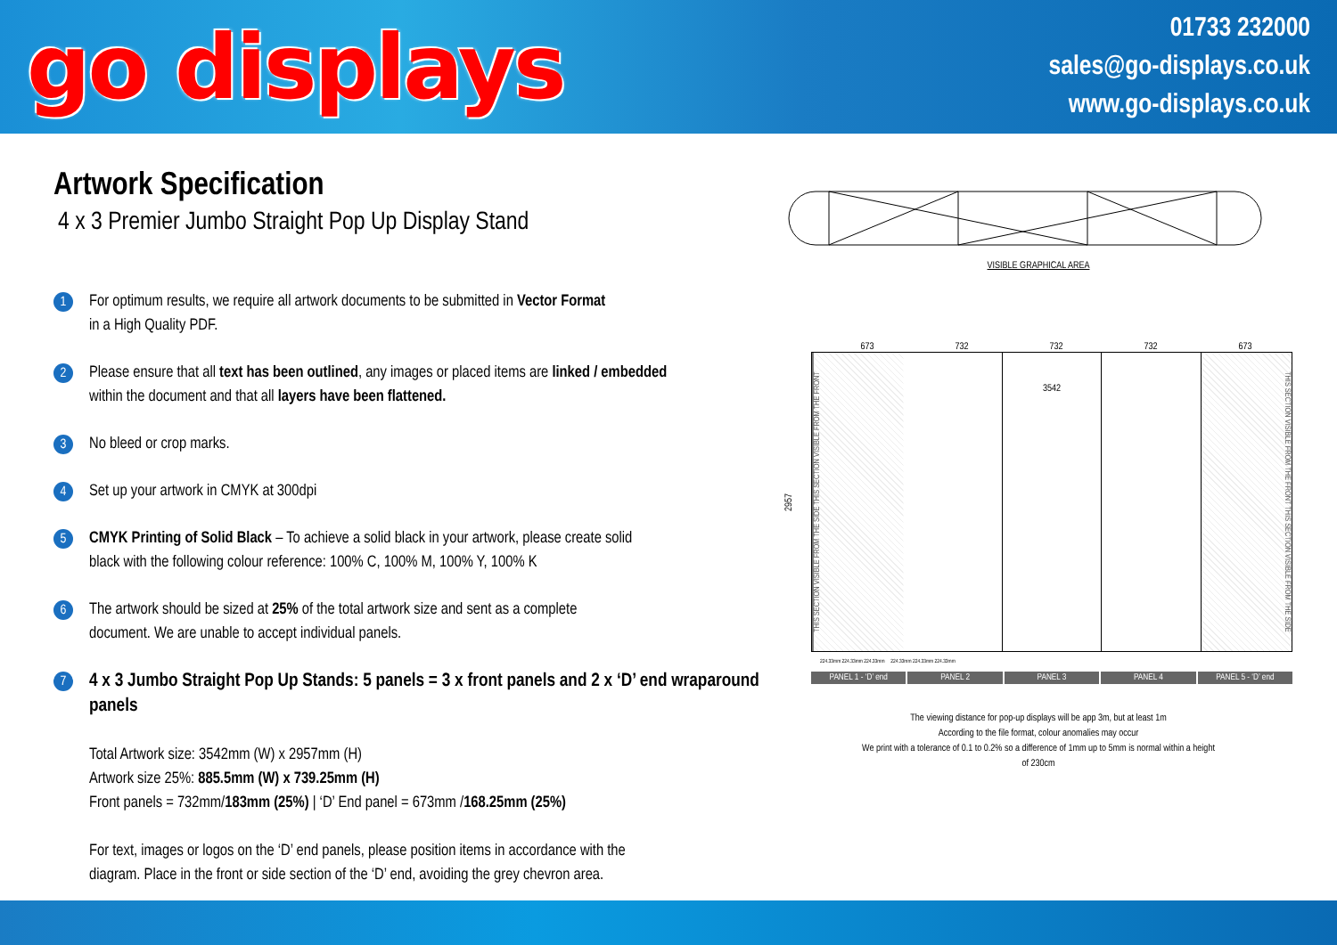go displays
01733 232000
sales@go-displays.co.uk
www.go-displays.co.uk
Artwork Specification
4 x 3 Premier Jumbo Straight Pop Up Display Stand
1
For optimum results, we require all artwork documents to be submitted in Vector Format
in a High Quality PDF.
2
Please ensure that all text has been outlined, any images or placed items are linked / embedded
within the document and that all layers have been flattened.
3
No bleed or crop marks.
4
Set up your artwork in CMYK at 300dpi
5
CMYK Printing of Solid Black – To achieve a solid black in your artwork, please create solid
black with the following colour reference: 100% C, 100% M, 100% Y, 100% K
6
The artwork should be sized at 25% of the total artwork size and sent as a complete
document. We are unable to accept individual panels.
7
4 x 3 Jumbo Straight Pop Up Stands: 5 panels = 3 x front panels and 2 x ‘D’ end wraparound panels
Total Artwork size: 3542mm (W) x 2957mm (H)
Artwork size 25%: 885.5mm (W) x 739.25mm (H)
Front panels = 732mm/183mm (25%) | ‘D’ End panel = 673mm /168.25mm (25%)
For text, images or logos on the ‘D’ end panels, please position items in accordance with the
diagram. Place in the front or side section of the ‘D’ end, avoiding the grey chevron area.
VISIBLE GRAPHICAL AREA
673 732 732 732 673
2957
THIS SECTION VISIBLE FROM THE SIDE THIS SECTION VISIBLE FROM THE FRONT
3542
THIS SECTION VISIBLE FROM THE FRONT THIS SECTION VISIBLE FROM THE SIDE
224.33mm 224.33mm 224.33mm 224.33mm 224.33mm 224.33mm
PANEL 1 - ‘D’ end PANEL 2 PANEL 3 PANEL 4 PANEL 5 - ‘D’ end
The viewing distance for pop-up displays will be app 3m, but at least 1m
According to the file format, colour anomalies may occur
We print with a tolerance of 0.1 to 0.2% so a difference of 1mm up to 5mm is normal within a height
of 230cm